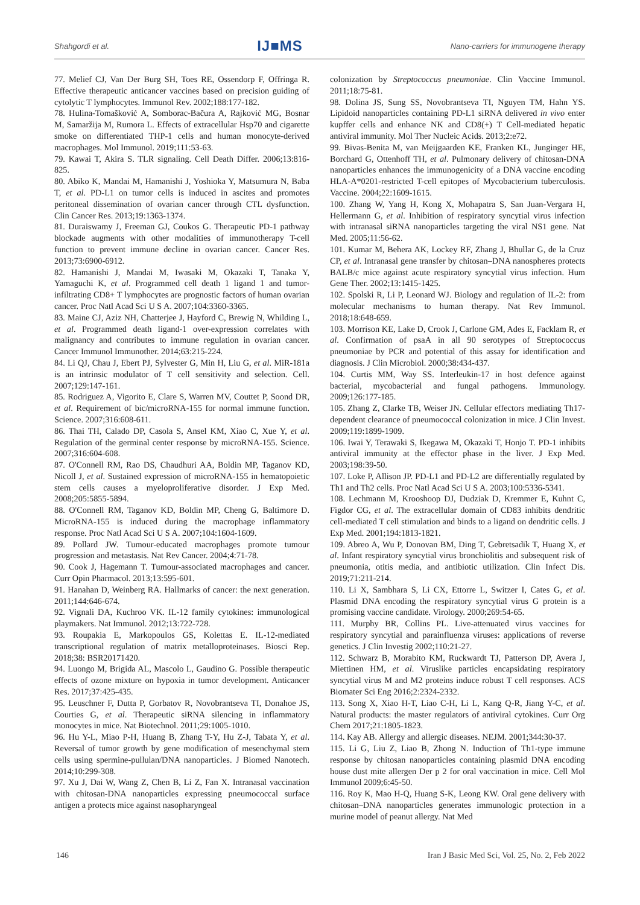Shahgordi et al. IJ■MS Nano-carriers for immunogene therapy
77. Melief CJ, Van Der Burg SH, Toes RE, Ossendorp F, Offringa R. Effective therapeutic anticancer vaccines based on precision guiding of cytolytic T lymphocytes. Immunol Rev. 2002;188:177-182.
78. Hulina-Tomašković A, Somborac-Bačura A, Rajković MG, Bosnar M, Samaržija M, Rumora L. Effects of extracellular Hsp70 and cigarette smoke on differentiated THP-1 cells and human monocyte-derived macrophages. Mol Immunol. 2019;111:53-63.
79. Kawai T, Akira S. TLR signaling. Cell Death Differ. 2006;13:816-825.
80. Abiko K, Mandai M, Hamanishi J, Yoshioka Y, Matsumura N, Baba T, et al. PD-L1 on tumor cells is induced in ascites and promotes peritoneal dissemination of ovarian cancer through CTL dysfunction. Clin Cancer Res. 2013;19:1363-1374.
81. Duraiswamy J, Freeman GJ, Coukos G. Therapeutic PD-1 pathway blockade augments with other modalities of immunotherapy T-cell function to prevent immune decline in ovarian cancer. Cancer Res. 2013;73:6900-6912.
82. Hamanishi J, Mandai M, Iwasaki M, Okazaki T, Tanaka Y, Yamaguchi K, et al. Programmed cell death 1 ligand 1 and tumor-infiltrating CD8+ T lymphocytes are prognostic factors of human ovarian cancer. Proc Natl Acad Sci U S A. 2007;104:3360-3365.
83. Maine CJ, Aziz NH, Chatterjee J, Hayford C, Brewig N, Whilding L, et al. Programmed death ligand-1 over-expression correlates with malignancy and contributes to immune regulation in ovarian cancer. Cancer Immunol Immunother. 2014;63:215-224.
84. Li QJ, Chau J, Ebert PJ, Sylvester G, Min H, Liu G, et al. MiR-181a is an intrinsic modulator of T cell sensitivity and selection. Cell. 2007;129:147-161.
85. Rodriguez A, Vigorito E, Clare S, Warren MV, Couttet P, Soond DR, et al. Requirement of bic/microRNA-155 for normal immune function. Science. 2007;316:608-611.
86. Thai TH, Calado DP, Casola S, Ansel KM, Xiao C, Xue Y, et al. Regulation of the germinal center response by microRNA-155. Science. 2007;316:604-608.
87. O'Connell RM, Rao DS, Chaudhuri AA, Boldin MP, Taganov KD, Nicoll J, et al. Sustained expression of microRNA-155 in hematopoietic stem cells causes a myeloproliferative disorder. J Exp Med. 2008;205:5855-5894.
88. O'Connell RM, Taganov KD, Boldin MP, Cheng G, Baltimore D. MicroRNA-155 is induced during the macrophage inflammatory response. Proc Natl Acad Sci U S A. 2007;104:1604-1609.
89. Pollard JW. Tumour-educated macrophages promote tumour progression and metastasis. Nat Rev Cancer. 2004;4:71-78.
90. Cook J, Hagemann T. Tumour-associated macrophages and cancer. Curr Opin Pharmacol. 2013;13:595-601.
91. Hanahan D, Weinberg RA. Hallmarks of cancer: the next generation. 2011;144:646-674.
92. Vignali DA, Kuchroo VK. IL-12 family cytokines: immunological playmakers. Nat Immunol. 2012;13:722-728.
93. Roupakia E, Markopoulos GS, Kolettas E. IL-12-mediated transcriptional regulation of matrix metalloproteinases. Biosci Rep. 2018;38: BSR20171420.
94. Luongo M, Brigida AL, Mascolo L, Gaudino G. Possible therapeutic effects of ozone mixture on hypoxia in tumor development. Anticancer Res. 2017;37:425-435.
95. Leuschner F, Dutta P, Gorbatov R, Novobrantseva TI, Donahoe JS, Courties G, et al. Therapeutic siRNA silencing in inflammatory monocytes in mice. Nat Biotechnol. 2011;29:1005-1010.
96. Hu Y-L, Miao P-H, Huang B, Zhang T-Y, Hu Z-J, Tabata Y, et al. Reversal of tumor growth by gene modification of mesenchymal stem cells using spermine-pullulan/DNA nanoparticles. J Biomed Nanotech. 2014;10:299-308.
97. Xu J, Dai W, Wang Z, Chen B, Li Z, Fan X. Intranasal vaccination with chitosan-DNA nanoparticles expressing pneumococcal surface antigen a protects mice against nasopharyngeal
colonization by Streptococcus pneumoniae. Clin Vaccine Immunol. 2011;18:75-81.
98. Dolina JS, Sung SS, Novobrantseva TI, Nguyen TM, Hahn YS. Lipidoid nanoparticles containing PD-L1 siRNA delivered in vivo enter kupffer cells and enhance NK and CD8(+) T Cell-mediated hepatic antiviral immunity. Mol Ther Nucleic Acids. 2013;2:e72.
99. Bivas-Benita M, van Meijgaarden KE, Franken KL, Junginger HE, Borchard G, Ottenhoff TH, et al. Pulmonary delivery of chitosan-DNA nanoparticles enhances the immunogenicity of a DNA vaccine encoding HLA-A*0201-restricted T-cell epitopes of Mycobacterium tuberculosis. Vaccine. 2004;22:1609-1615.
100. Zhang W, Yang H, Kong X, Mohapatra S, San Juan-Vergara H, Hellermann G, et al. Inhibition of respiratory syncytial virus infection with intranasal siRNA nanoparticles targeting the viral NS1 gene. Nat Med. 2005;11:56-62.
101. Kumar M, Behera AK, Lockey RF, Zhang J, Bhullar G, de la Cruz CP, et al. Intranasal gene transfer by chitosan–DNA nanospheres protects BALB/c mice against acute respiratory syncytial virus infection. Hum Gene Ther. 2002;13:1415-1425.
102. Spolski R, Li P, Leonard WJ. Biology and regulation of IL-2: from molecular mechanisms to human therapy. Nat Rev Immunol. 2018;18:648-659.
103. Morrison KE, Lake D, Crook J, Carlone GM, Ades E, Facklam R, et al. Confirmation of psaA in all 90 serotypes of Streptococcus pneumoniae by PCR and potential of this assay for identification and diagnosis. J Clin Microbiol. 2000;38:434-437.
104. Curtis MM, Way SS. Interleukin-17 in host defence against bacterial, mycobacterial and fungal pathogens. Immunology. 2009;126:177-185.
105. Zhang Z, Clarke TB, Weiser JN. Cellular effectors mediating Th17-dependent clearance of pneumococcal colonization in mice. J Clin Invest. 2009;119:1899-1909.
106. Iwai Y, Terawaki S, Ikegawa M, Okazaki T, Honjo T. PD-1 inhibits antiviral immunity at the effector phase in the liver. J Exp Med. 2003;198:39-50.
107. Loke P, Allison JP. PD-L1 and PD-L2 are differentially regulated by Th1 and Th2 cells. Proc Natl Acad Sci U S A. 2003;100:5336-5341.
108. Lechmann M, Krooshoop DJ, Dudziak D, Kremmer E, Kuhnt C, Figdor CG, et al. The extracellular domain of CD83 inhibits dendritic cell-mediated T cell stimulation and binds to a ligand on dendritic cells. J Exp Med. 2001;194:1813-1821.
109. Abreo A, Wu P, Donovan BM, Ding T, Gebretsadik T, Huang X, et al. Infant respiratory syncytial virus bronchiolitis and subsequent risk of pneumonia, otitis media, and antibiotic utilization. Clin Infect Dis. 2019;71:211-214.
110. Li X, Sambhara S, Li CX, Ettorre L, Switzer I, Cates G, et al. Plasmid DNA encoding the respiratory syncytial virus G protein is a promising vaccine candidate. Virology. 2000;269:54-65.
111. Murphy BR, Collins PL. Live-attenuated virus vaccines for respiratory syncytial and parainfluenza viruses: applications of reverse genetics. J Clin Investig 2002;110:21-27.
112. Schwarz B, Morabito KM, Ruckwardt TJ, Patterson DP, Avera J, Miettinen HM, et al. Viruslike particles encapsidating respiratory syncytial virus M and M2 proteins induce robust T cell responses. ACS Biomater Sci Eng 2016;2:2324-2332.
113. Song X, Xiao H-T, Liao C-H, Li L, Kang Q-R, Jiang Y-C, et al. Natural products: the master regulators of antiviral cytokines. Curr Org Chem 2017;21:1805-1823.
114. Kay AB. Allergy and allergic diseases. NEJM. 2001;344:30-37.
115. Li G, Liu Z, Liao B, Zhong N. Induction of Th1-type immune response by chitosan nanoparticles containing plasmid DNA encoding house dust mite allergen Der p 2 for oral vaccination in mice. Cell Mol Immunol 2009;6:45-50.
116. Roy K, Mao H-Q, Huang S-K, Leong KW. Oral gene delivery with chitosan–DNA nanoparticles generates immunologic protection in a murine model of peanut allergy. Nat Med
146 Iran J Basic Med Sci, Vol. 25, No. 2, Feb 2022